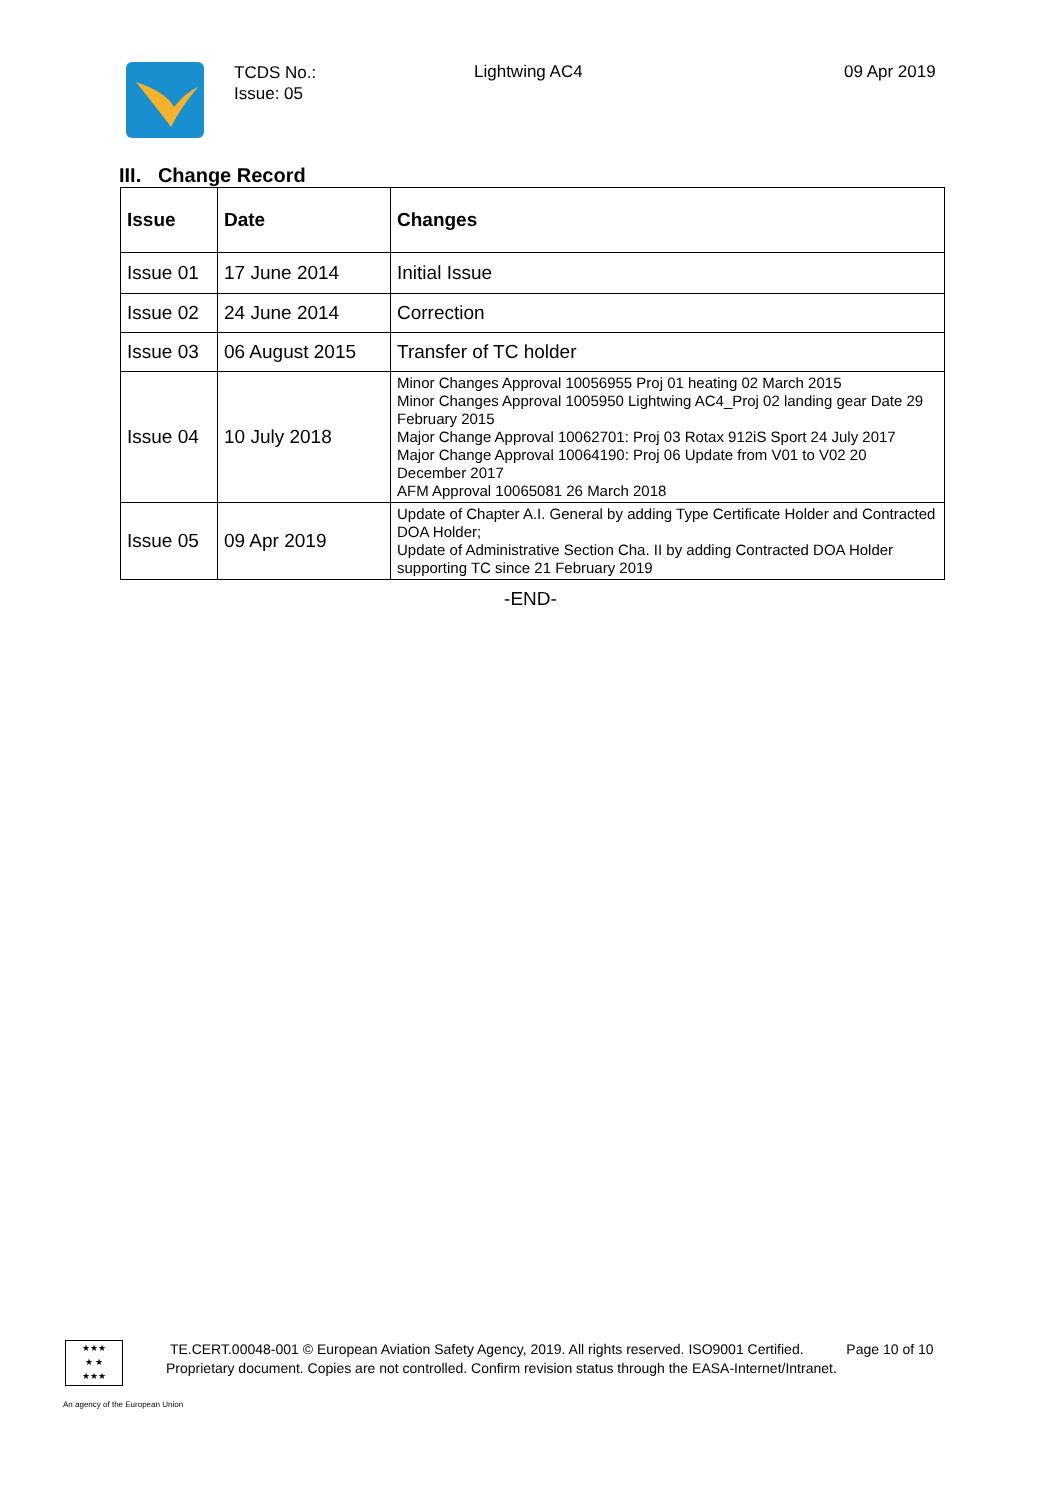TCDS No.:
Issue: 05
Lightwing AC4 09 Apr 2019
III. Change Record
| Issue | Date | Changes |
| --- | --- | --- |
| Issue 01 | 17 June 2014 | Initial Issue |
| Issue 02 | 24 June 2014 | Correction |
| Issue 03 | 06 August 2015 | Transfer of TC holder |
| Issue 04 | 10 July 2018 | Minor Changes Approval 10056955 Proj 01 heating 02 March 2015 Minor Changes Approval 1005950 Lightwing AC4_Proj 02 landing gear Date 29 February 2015 Major Change Approval 10062701: Proj 03 Rotax 912iS Sport 24 July 2017 Major Change Approval 10064190: Proj 06 Update from V01 to V02 20 December 2017 AFM Approval 10065081 26 March 2018 |
| Issue 05 | 09 Apr 2019 | Update of Chapter A.I. General by adding Type Certificate Holder and Contracted DOA Holder; Update of Administrative Section Cha. II by adding Contracted DOA Holder supporting TC since 21 February 2019 |
-END-
★★★
★ ★
★★★
TE.CERT.00048-001 © European Aviation Safety Agency, 2019. All rights reserved. ISO9001 Certified. Page 10 of 10
Proprietary document. Copies are not controlled. Confirm revision status through the EASA-Internet/Intranet.
An agency of the European Union